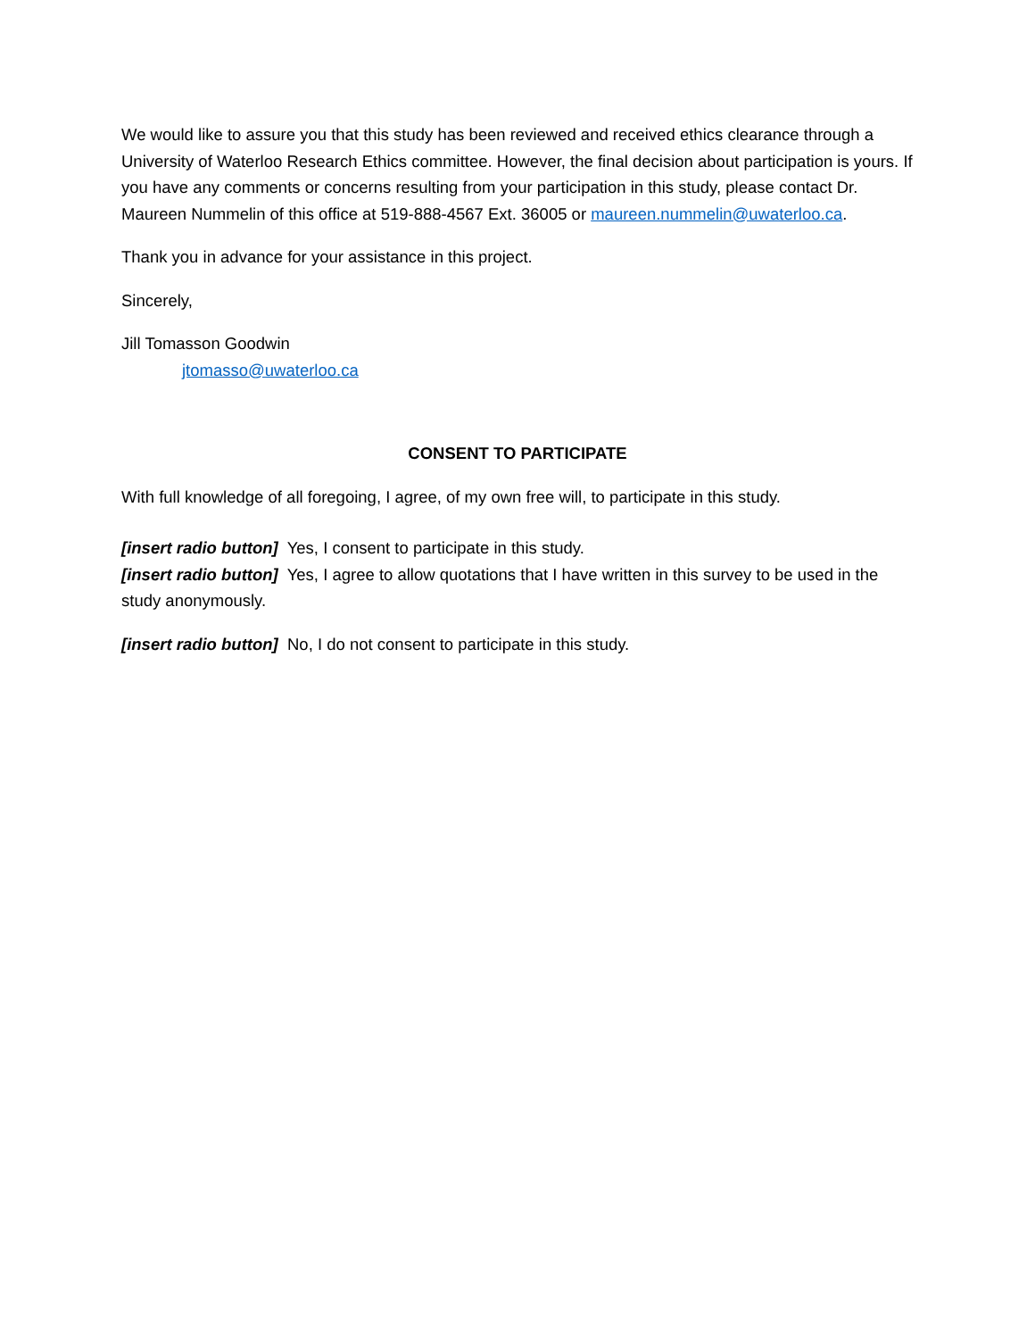We would like to assure you that this study has been reviewed and received ethics clearance through a University of Waterloo Research Ethics committee. However, the final decision about participation is yours. If you have any comments or concerns resulting from your participation in this study, please contact Dr. Maureen Nummelin of this office at 519-888-4567 Ext. 36005 or maureen.nummelin@uwaterloo.ca.
Thank you in advance for your assistance in this project.
Sincerely,
Jill Tomasson Goodwin
jtomasso@uwaterloo.ca
CONSENT TO PARTICIPATE
With full knowledge of all foregoing, I agree, of my own free will, to participate in this study.
[insert radio button] Yes, I consent to participate in this study.
[insert radio button] Yes, I agree to allow quotations that I have written in this survey to be used in the study anonymously.
[insert radio button] No, I do not consent to participate in this study.